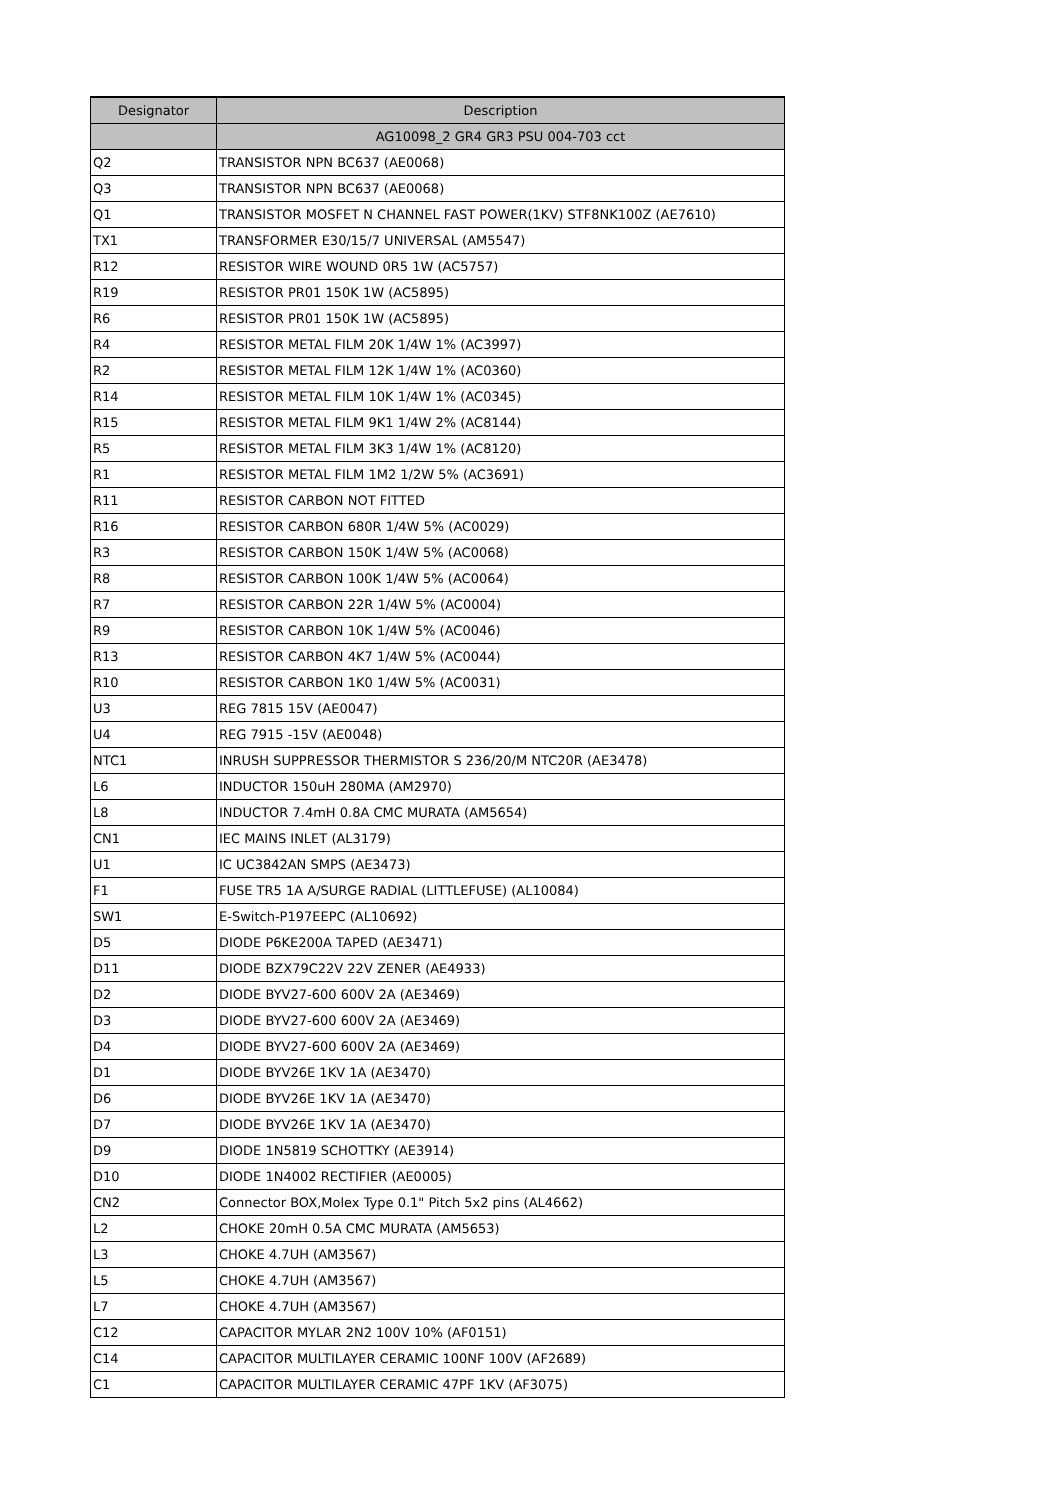| Designator | Description |
| --- | --- |
| | AG10098_2 GR4 GR3 PSU 004-703 cct |
| Q2 | TRANSISTOR NPN BC637 (AE0068) |
| Q3 | TRANSISTOR NPN BC637 (AE0068) |
| Q1 | TRANSISTOR MOSFET N CHANNEL FAST POWER(1KV) STF8NK100Z (AE7610) |
| TX1 | TRANSFORMER E30/15/7 UNIVERSAL (AM5547) |
| R12 | RESISTOR WIRE WOUND 0R5 1W (AC5757) |
| R19 | RESISTOR PR01 150K 1W (AC5895) |
| R6 | RESISTOR PR01 150K 1W (AC5895) |
| R4 | RESISTOR METAL FILM 20K 1/4W 1% (AC3997) |
| R2 | RESISTOR METAL FILM 12K 1/4W 1% (AC0360) |
| R14 | RESISTOR METAL FILM 10K 1/4W 1% (AC0345) |
| R15 | RESISTOR METAL FILM 9K1 1/4W 2% (AC8144) |
| R5 | RESISTOR METAL FILM 3K3 1/4W 1% (AC8120) |
| R1 | RESISTOR METAL FILM 1M2 1/2W 5% (AC3691) |
| R11 | RESISTOR CARBON NOT FITTED |
| R16 | RESISTOR CARBON 680R 1/4W 5% (AC0029) |
| R3 | RESISTOR CARBON 150K 1/4W 5% (AC0068) |
| R8 | RESISTOR CARBON 100K 1/4W 5% (AC0064) |
| R7 | RESISTOR CARBON 22R 1/4W 5% (AC0004) |
| R9 | RESISTOR CARBON 10K 1/4W 5% (AC0046) |
| R13 | RESISTOR CARBON 4K7 1/4W 5% (AC0044) |
| R10 | RESISTOR CARBON 1K0 1/4W 5% (AC0031) |
| U3 | REG 7815 15V (AE0047) |
| U4 | REG 7915 -15V (AE0048) |
| NTC1 | INRUSH SUPPRESSOR THERMISTOR S 236/20/M NTC20R (AE3478) |
| L6 | INDUCTOR 150uH 280MA (AM2970) |
| L8 | INDUCTOR 7.4mH 0.8A CMC MURATA (AM5654) |
| CN1 | IEC MAINS INLET (AL3179) |
| U1 | IC UC3842AN SMPS (AE3473) |
| F1 | FUSE TR5 1A A/SURGE RADIAL (LITTLEFUSE) (AL10084) |
| SW1 | E-Switch-P197EEPC (AL10692) |
| D5 | DIODE P6KE200A TAPED (AE3471) |
| D11 | DIODE BZX79C22V 22V ZENER (AE4933) |
| D2 | DIODE BYV27-600 600V 2A (AE3469) |
| D3 | DIODE BYV27-600 600V 2A (AE3469) |
| D4 | DIODE BYV27-600 600V 2A (AE3469) |
| D1 | DIODE BYV26E 1KV 1A (AE3470) |
| D6 | DIODE BYV26E 1KV 1A (AE3470) |
| D7 | DIODE BYV26E 1KV 1A (AE3470) |
| D9 | DIODE 1N5819 SCHOTTKY (AE3914) |
| D10 | DIODE 1N4002 RECTIFIER (AE0005) |
| CN2 | Connector BOX,Molex Type 0.1" Pitch 5x2 pins (AL4662) |
| L2 | CHOKE 20mH 0.5A CMC MURATA (AM5653) |
| L3 | CHOKE 4.7UH (AM3567) |
| L5 | CHOKE 4.7UH (AM3567) |
| L7 | CHOKE 4.7UH (AM3567) |
| C12 | CAPACITOR MYLAR 2N2 100V 10% (AF0151) |
| C14 | CAPACITOR MULTILAYER CERAMIC 100NF 100V (AF2689) |
| C1 | CAPACITOR MULTILAYER CERAMIC 47PF 1KV (AF3075) |